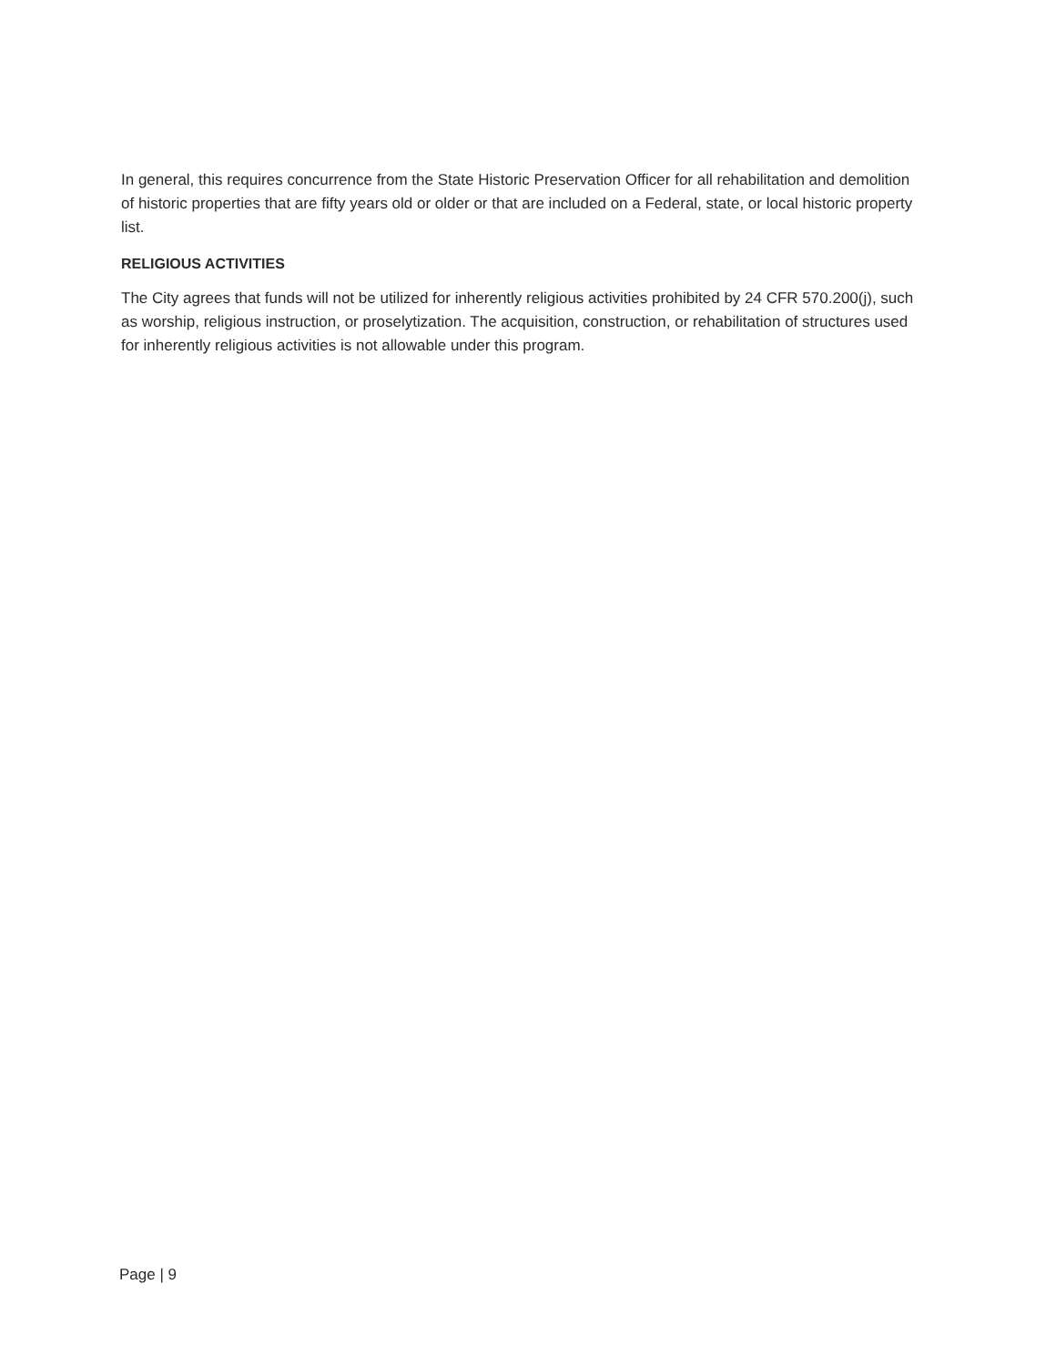In general, this requires concurrence from the State Historic Preservation Officer for all rehabilitation and demolition of historic properties that are fifty years old or older or that are included on a Federal, state, or local historic property list.
RELIGIOUS ACTIVITIES
The City agrees that funds will not be utilized for inherently religious activities prohibited by 24 CFR 570.200(j), such as worship, religious instruction, or proselytization. The acquisition, construction, or rehabilitation of structures used for inherently religious activities is not allowable under this program.
Page | 9